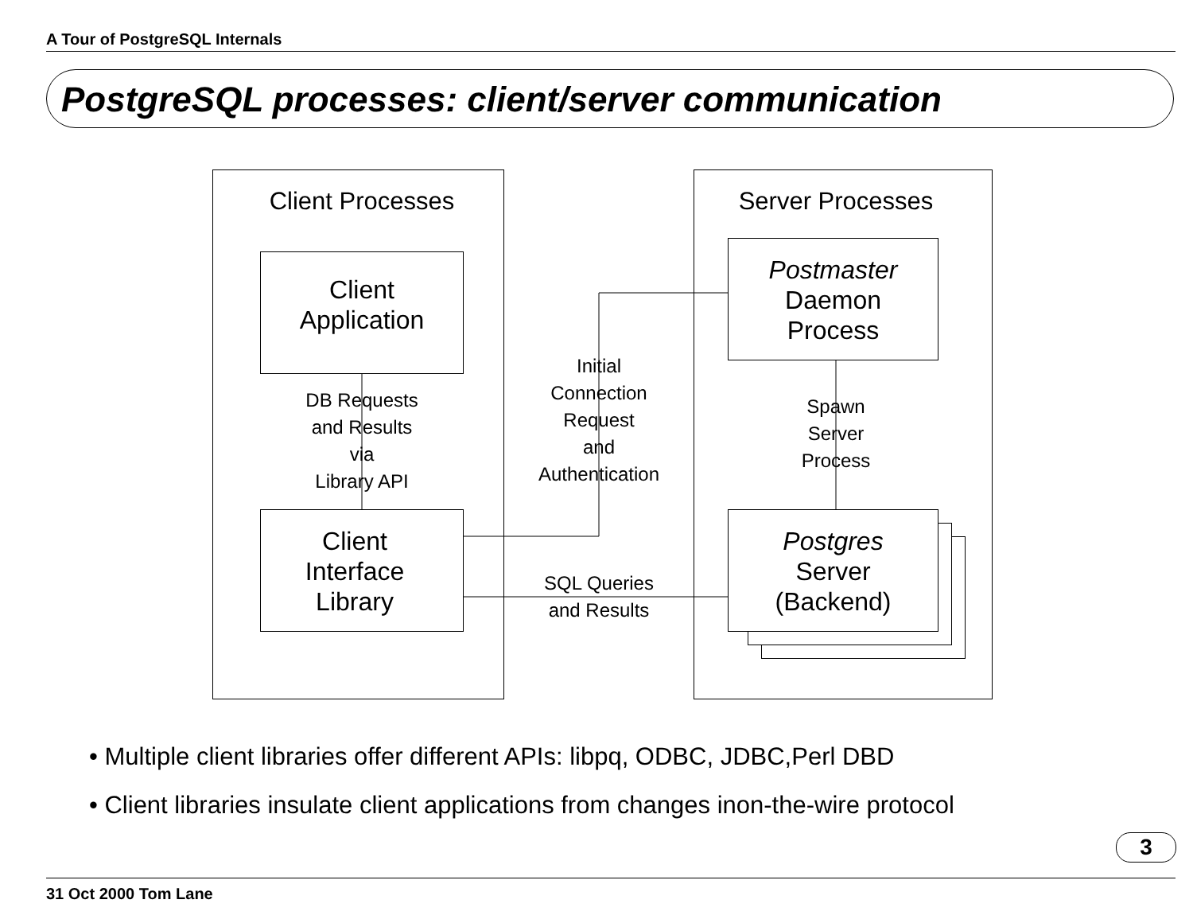A Tour of PostgreSQL Internals
PostgreSQL processes: client/server communication
Client Processes Server Processes
Client
Application
Client
Interface
Library
Postmaster
Daemon
Process
Postgres
Server
(Backend)
DB Requests
and Results
via
Library API
Initial
Connection
Request
and
Authentication
Spawn
Server
Process
SQL Queries
and Results
• Multiple client libraries offer different APIs: libpq, ODBC, JDBC,Perl DBD
• Client libraries insulate client applications from changes inon-the-wire protocol
3
31 Oct 2000 Tom Lane